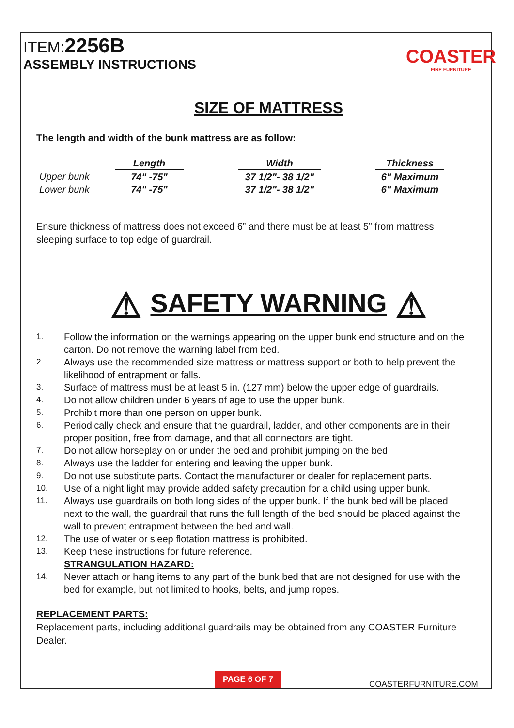ITEM:2256B
ASSEMBLY INSTRUCTIONS
SIZE OF MATTRESS
The length and width of the bunk mattress are as follow:
| | Length | | Width | | Thickness |
| Upper bunk | 74" -75" | | 37 1/2"- 38 1/2" | | 6" Maximum |
| Lower bunk | 74" -75" | | 37 1/2"- 38 1/2" | | 6" Maximum |
Ensure thickness of mattress does not exceed 6” and there must be at least 5” from mattress sleeping surface to top edge of guardrail.
⚠ SAFETY WARNING ⚠
1. Follow the information on the warnings appearing on the upper bunk end structure and on the carton. Do not remove the warning label from bed.
2. Always use the recommended size mattress or mattress support or both to help prevent the likelihood of entrapment or falls.
3. Surface of mattress must be at least 5 in. (127 mm) below the upper edge of guardrails.
4. Do not allow children under 6 years of age to use the upper bunk.
5. Prohibit more than one person on upper bunk.
6. Periodically check and ensure that the guardrail, ladder, and other components are in their proper position, free from damage, and that all connectors are tight.
7. Do not allow horseplay on or under the bed and prohibit jumping on the bed.
8. Always use the ladder for entering and leaving the upper bunk.
9. Do not use substitute parts. Contact the manufacturer or dealer for replacement parts.
10. Use of a night light may provide added safety precaution for a child using upper bunk.
11. Always use guardrails on both long sides of the upper bunk. If the bunk bed will be placed next to the wall, the guardrail that runs the full length of the bed should be placed against the wall to prevent entrapment between the bed and wall.
12. The use of water or sleep flotation mattress is prohibited.
13. Keep these instructions for future reference.
STRANGULATION HAZARD:
14. Never attach or hang items to any part of the bunk bed that are not designed for use with the bed for example, but not limited to hooks, belts, and jump ropes.
REPLACEMENT PARTS:
Replacement parts, including additional guardrails may be obtained from any COASTER Furniture Dealer.
COASTER
FINE FURNITURE
PAGE 6 OF 7
COASTERFURNITURE.COM